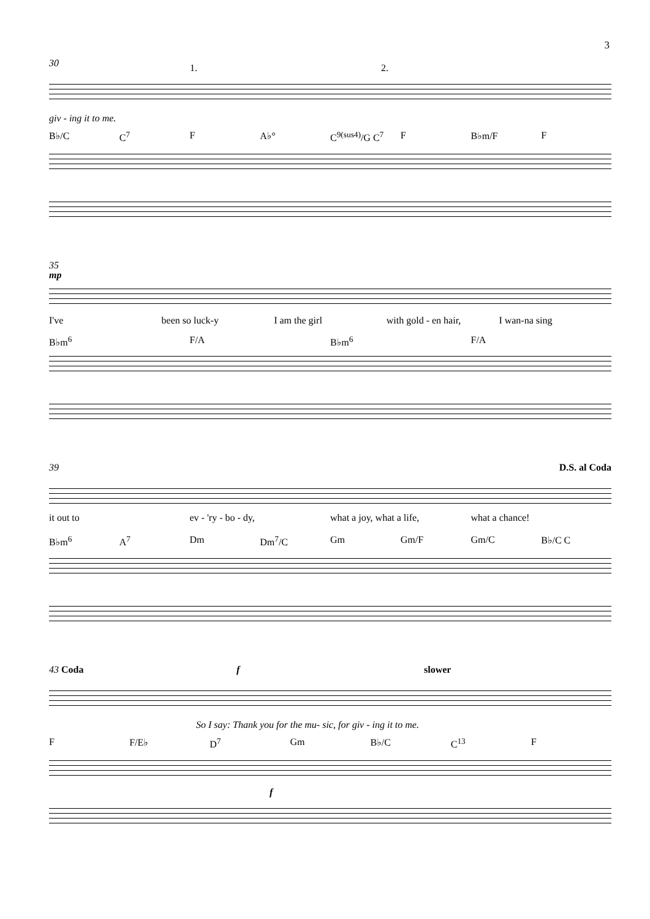3
30 1. 2.
giv - ing it to me.
B♭/C C<sup>7</sup> F A♭° C<sup>9(sus4)</sup>/G C<sup>7</sup> F B♭m/F F
35
mp
I've been so luck-y I am the girl with gold - en hair, I wan-na sing
B♭m<sup>6</sup> F/A B♭m<sup>6</sup> F/A
39 D.S. al Coda
it out to ev - 'ry - bo - dy, what a joy, what a life, what a chance!
B♭m<sup>6</sup> A<sup>7</sup> Dm Dm<sup>7</sup>/C Gm Gm/F Gm/C B♭/C C
43 Coda f slower
So I say: Thank you for the mu- sic, for giv - ing it to me.
F F/E♭ D<sup>7</sup> Gm B♭/C C<sup>13</sup> F
f